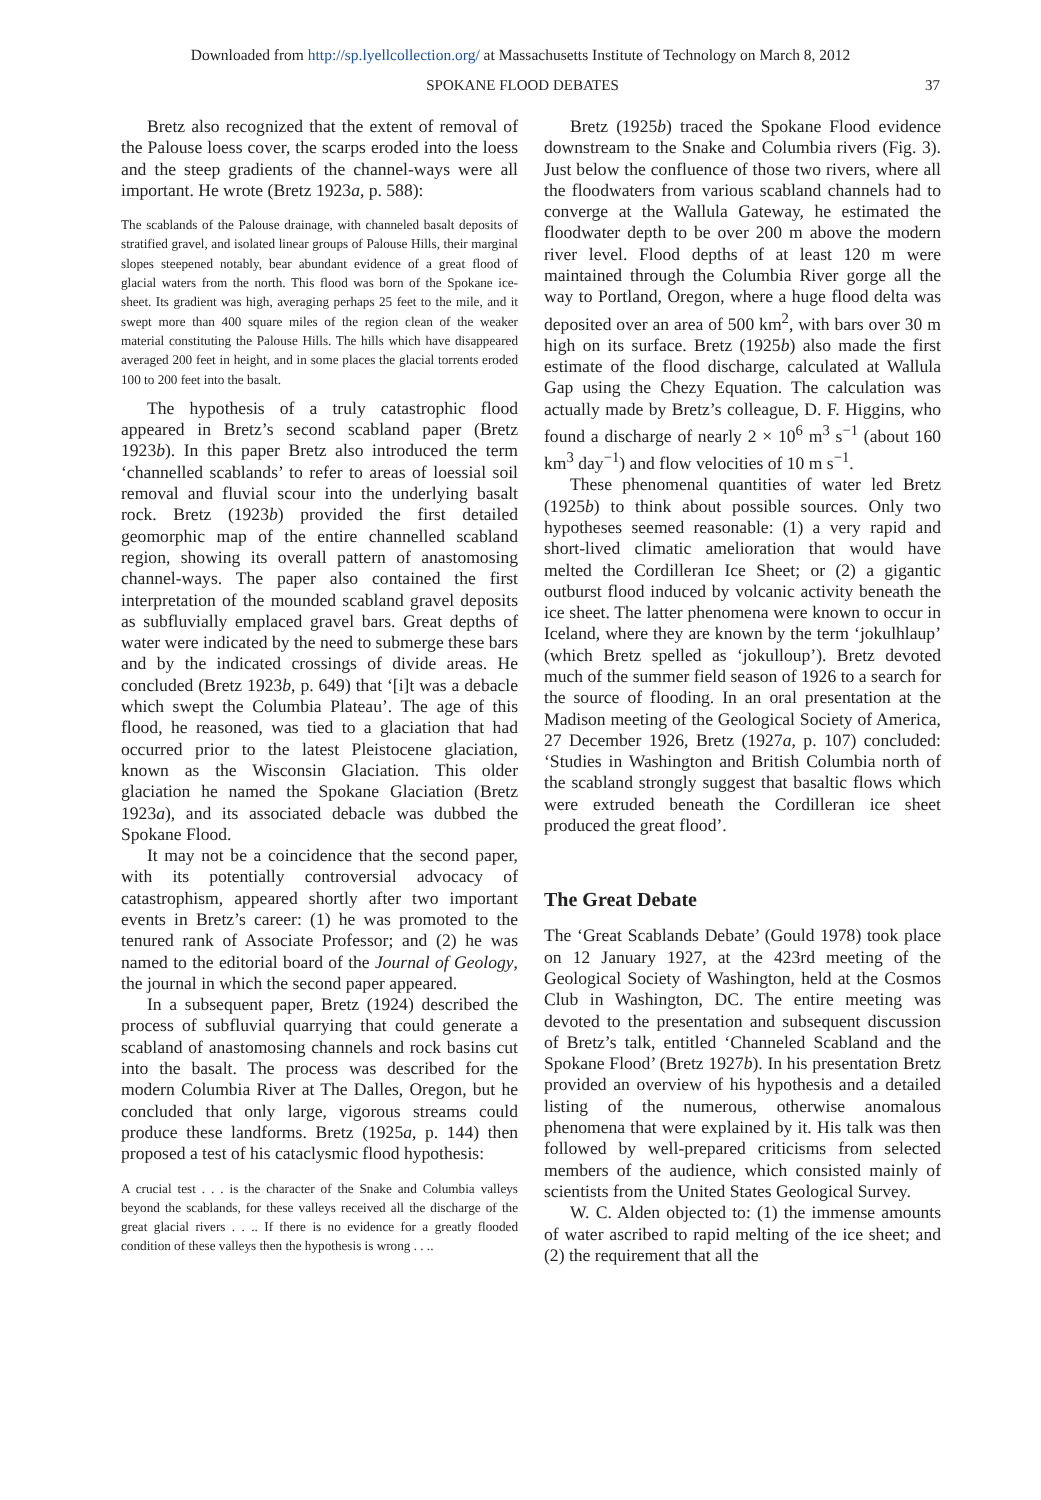Downloaded from http://sp.lyellcollection.org/ at Massachusetts Institute of Technology on March 8, 2012
SPOKANE FLOOD DEBATES 37
Bretz also recognized that the extent of removal of the Palouse loess cover, the scarps eroded into the loess and the steep gradients of the channel-ways were all important. He wrote (Bretz 1923a, p. 588):
The scablands of the Palouse drainage, with channeled basalt deposits of stratified gravel, and isolated linear groups of Palouse Hills, their marginal slopes steepened notably, bear abundant evidence of a great flood of glacial waters from the north. This flood was born of the Spokane ice-sheet. Its gradient was high, averaging perhaps 25 feet to the mile, and it swept more than 400 square miles of the region clean of the weaker material constituting the Palouse Hills. The hills which have disappeared averaged 200 feet in height, and in some places the glacial torrents eroded 100 to 200 feet into the basalt.
The hypothesis of a truly catastrophic flood appeared in Bretz’s second scabland paper (Bretz 1923b). In this paper Bretz also introduced the term ‘channelled scablands’ to refer to areas of loessial soil removal and fluvial scour into the underlying basalt rock. Bretz (1923b) provided the first detailed geomorphic map of the entire channelled scabland region, showing its overall pattern of anastomosing channel-ways. The paper also contained the first interpretation of the mounded scabland gravel deposits as subfluvially emplaced gravel bars. Great depths of water were indicated by the need to submerge these bars and by the indicated crossings of divide areas. He concluded (Bretz 1923b, p. 649) that ‘[i]t was a debacle which swept the Columbia Plateau’. The age of this flood, he reasoned, was tied to a glaciation that had occurred prior to the latest Pleistocene glaciation, known as the Wisconsin Glaciation. This older glaciation he named the Spokane Glaciation (Bretz 1923a), and its associated debacle was dubbed the Spokane Flood.
It may not be a coincidence that the second paper, with its potentially controversial advocacy of catastrophism, appeared shortly after two important events in Bretz’s career: (1) he was promoted to the tenured rank of Associate Professor; and (2) he was named to the editorial board of the Journal of Geology, the journal in which the second paper appeared.
In a subsequent paper, Bretz (1924) described the process of subfluvial quarrying that could generate a scabland of anastomosing channels and rock basins cut into the basalt. The process was described for the modern Columbia River at The Dalles, Oregon, but he concluded that only large, vigorous streams could produce these landforms. Bretz (1925a, p. 144) then proposed a test of his cataclysmic flood hypothesis:
A crucial test . . . is the character of the Snake and Columbia valleys beyond the scablands, for these valleys received all the discharge of the great glacial rivers . . .. If there is no evidence for a greatly flooded condition of these valleys then the hypothesis is wrong . . ..
Bretz (1925b) traced the Spokane Flood evidence downstream to the Snake and Columbia rivers (Fig. 3). Just below the confluence of those two rivers, where all the floodwaters from various scabland channels had to converge at the Wallula Gateway, he estimated the floodwater depth to be over 200 m above the modern river level. Flood depths of at least 120 m were maintained through the Columbia River gorge all the way to Portland, Oregon, where a huge flood delta was deposited over an area of 500 km<sup>2</sup>, with bars over 30 m high on its surface. Bretz (1925b) also made the first estimate of the flood discharge, calculated at Wallula Gap using the Chezy Equation. The calculation was actually made by Bretz’s colleague, D. F. Higgins, who found a discharge of nearly 2 × 10<sup>6</sup> m<sup>3</sup> s<sup>−1</sup> (about 160 km<sup>3</sup> day<sup>−1</sup>) and flow velocities of 10 m s<sup>−1</sup>.
These phenomenal quantities of water led Bretz (1925b) to think about possible sources. Only two hypotheses seemed reasonable: (1) a very rapid and short-lived climatic amelioration that would have melted the Cordilleran Ice Sheet; or (2) a gigantic outburst flood induced by volcanic activity beneath the ice sheet. The latter phenomena were known to occur in Iceland, where they are known by the term ‘jokulhlaup’ (which Bretz spelled as ‘jokulloup’). Bretz devoted much of the summer field season of 1926 to a search for the source of flooding. In an oral presentation at the Madison meeting of the Geological Society of America, 27 December 1926, Bretz (1927a, p. 107) concluded: ‘Studies in Washington and British Columbia north of the scabland strongly suggest that basaltic flows which were extruded beneath the Cordilleran ice sheet produced the great flood’.
The Great Debate
The ‘Great Scablands Debate’ (Gould 1978) took place on 12 January 1927, at the 423rd meeting of the Geological Society of Washington, held at the Cosmos Club in Washington, DC. The entire meeting was devoted to the presentation and subsequent discussion of Bretz’s talk, entitled ‘Channeled Scabland and the Spokane Flood’ (Bretz 1927b). In his presentation Bretz provided an overview of his hypothesis and a detailed listing of the numerous, otherwise anomalous phenomena that were explained by it. His talk was then followed by well-prepared criticisms from selected members of the audience, which consisted mainly of scientists from the United States Geological Survey.
W. C. Alden objected to: (1) the immense amounts of water ascribed to rapid melting of the ice sheet; and (2) the requirement that all the